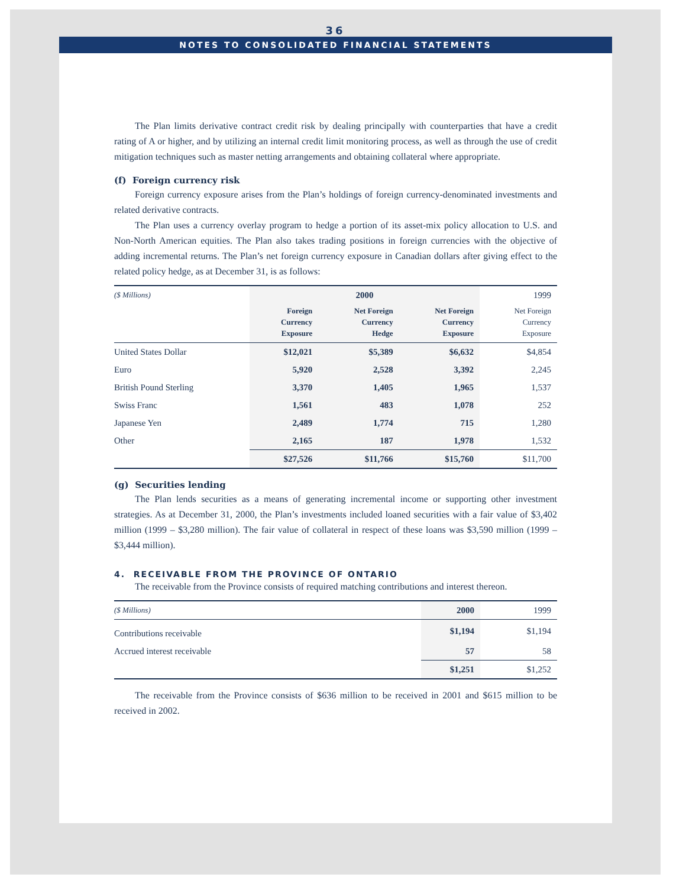36
NOTES TO CONSOLIDATED FINANCIAL STATEMENTS
The Plan limits derivative contract credit risk by dealing principally with counterparties that have a credit rating of A or higher, and by utilizing an internal credit limit monitoring process, as well as through the use of credit mitigation techniques such as master netting arrangements and obtaining collateral where appropriate.
(f) Foreign currency risk
Foreign currency exposure arises from the Plan’s holdings of foreign currency-denominated investments and related derivative contracts.
The Plan uses a currency overlay program to hedge a portion of its asset-mix policy allocation to U.S. and Non-North American equities. The Plan also takes trading positions in foreign currencies with the objective of adding incremental returns. The Plan’s net foreign currency exposure in Canadian dollars after giving effect to the related policy hedge, as at December 31, is as follows:
| ($ Millions) | 2000 | | | 1999 |
| | Foreign Currency Exposure | Net Foreign Currency Hedge | Net Foreign Currency Exposure | Net Foreign Currency Exposure |
| United States Dollar | $12,021 | $5,389 | $6,632 | $4,854 |
| Euro | 5,920 | 2,528 | 3,392 | 2,245 |
| British Pound Sterling | 3,370 | 1,405 | 1,965 | 1,537 |
| Swiss Franc | 1,561 | 483 | 1,078 | 252 |
| Japanese Yen | 2,489 | 1,774 | 715 | 1,280 |
| Other | 2,165 | 187 | 1,978 | 1,532 |
| | $27,526 | $11,766 | $15,760 | $11,700 |
(g) Securities lending
The Plan lends securities as a means of generating incremental income or supporting other investment strategies. As at December 31, 2000, the Plan’s investments included loaned securities with a fair value of $3,402 million (1999 – $3,280 million). The fair value of collateral in respect of these loans was $3,590 million (1999 – $3,444 million).
4. RECEIVABLE FROM THE PROVINCE OF ONTARIO
The receivable from the Province consists of required matching contributions and interest thereon.
| ($ Millions) | 2000 | 1999 |
| Contributions receivable | $1,194 | $1,194 |
| Accrued interest receivable | 57 | 58 |
| | $1,251 | $1,252 |
The receivable from the Province consists of $636 million to be received in 2001 and $615 million to be received in 2002.